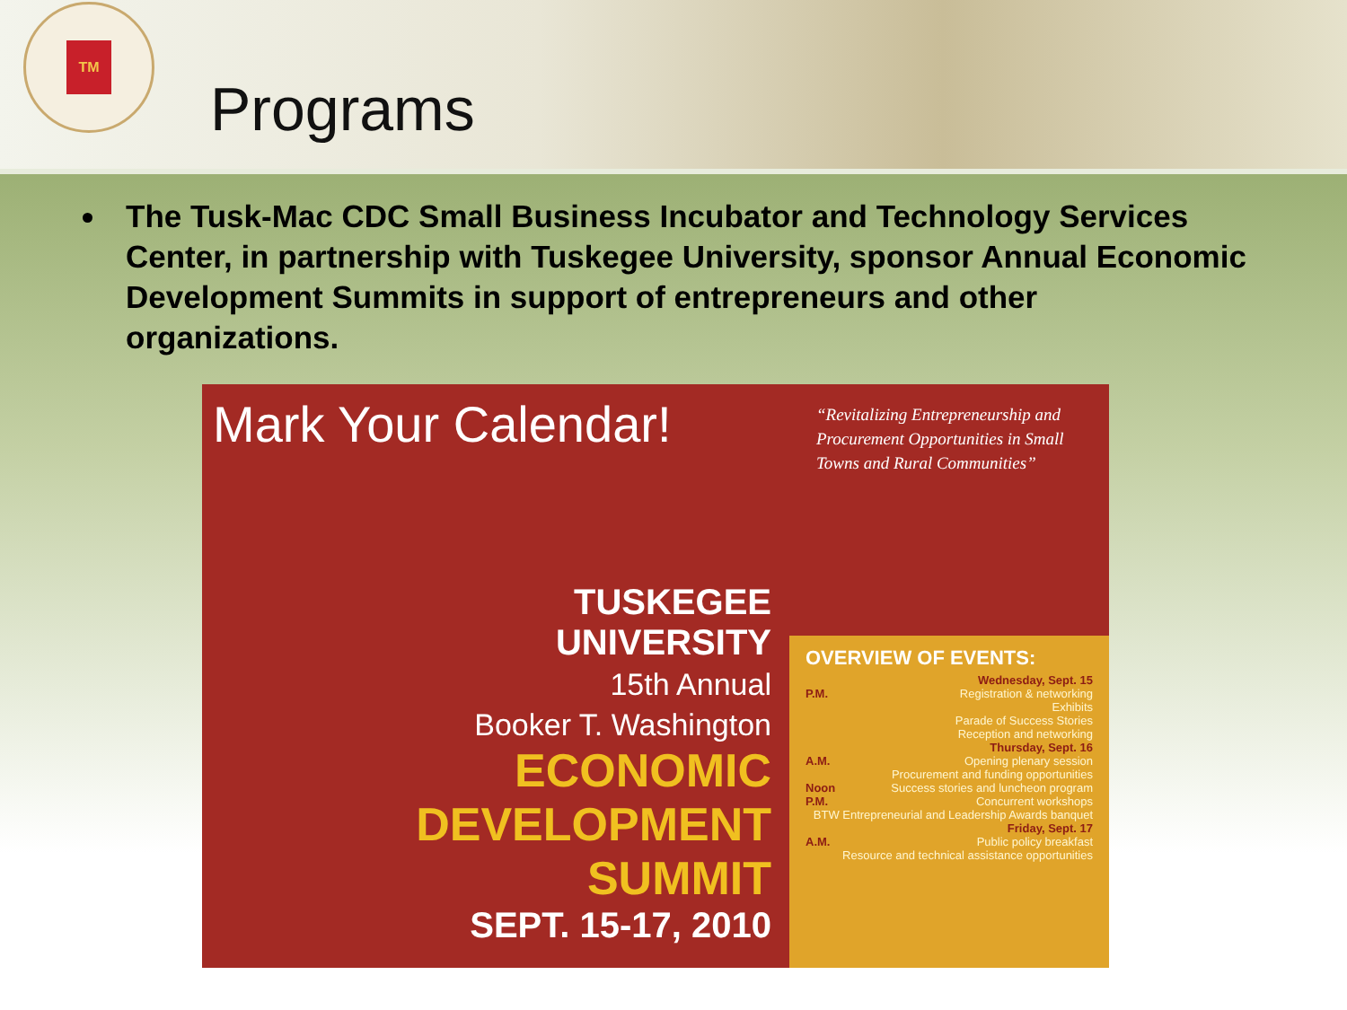TM
Programs
The Tusk-Mac CDC Small Business Incubator and Technology Services Center, in partnership with Tuskegee University, sponsor Annual Economic Development Summits in support of entrepreneurs and other organizations.
Mark Your Calendar!
TUSKEGEE
UNIVERSITY
15th Annual
Booker T. Washington
ECONOMIC
DEVELOPMENT
SUMMIT
SEPT. 15-17, 2010
“Revitalizing Entrepreneurship and Procurement Opportunities in Small Towns and Rural Communities”
OVERVIEW OF EVENTS:
Wednesday, Sept. 15
P.M. Registration & networking
Exhibits
Parade of Success Stories
Reception and networking
Thursday, Sept. 16
A.M. Opening plenary session
Procurement and funding opportunities
Noon Success stories and luncheon program
P.M. Concurrent workshops
BTW Entrepreneurial and Leadership Awards banquet
Friday, Sept. 17
A.M. Public policy breakfast
Resource and technical assistance opportunities